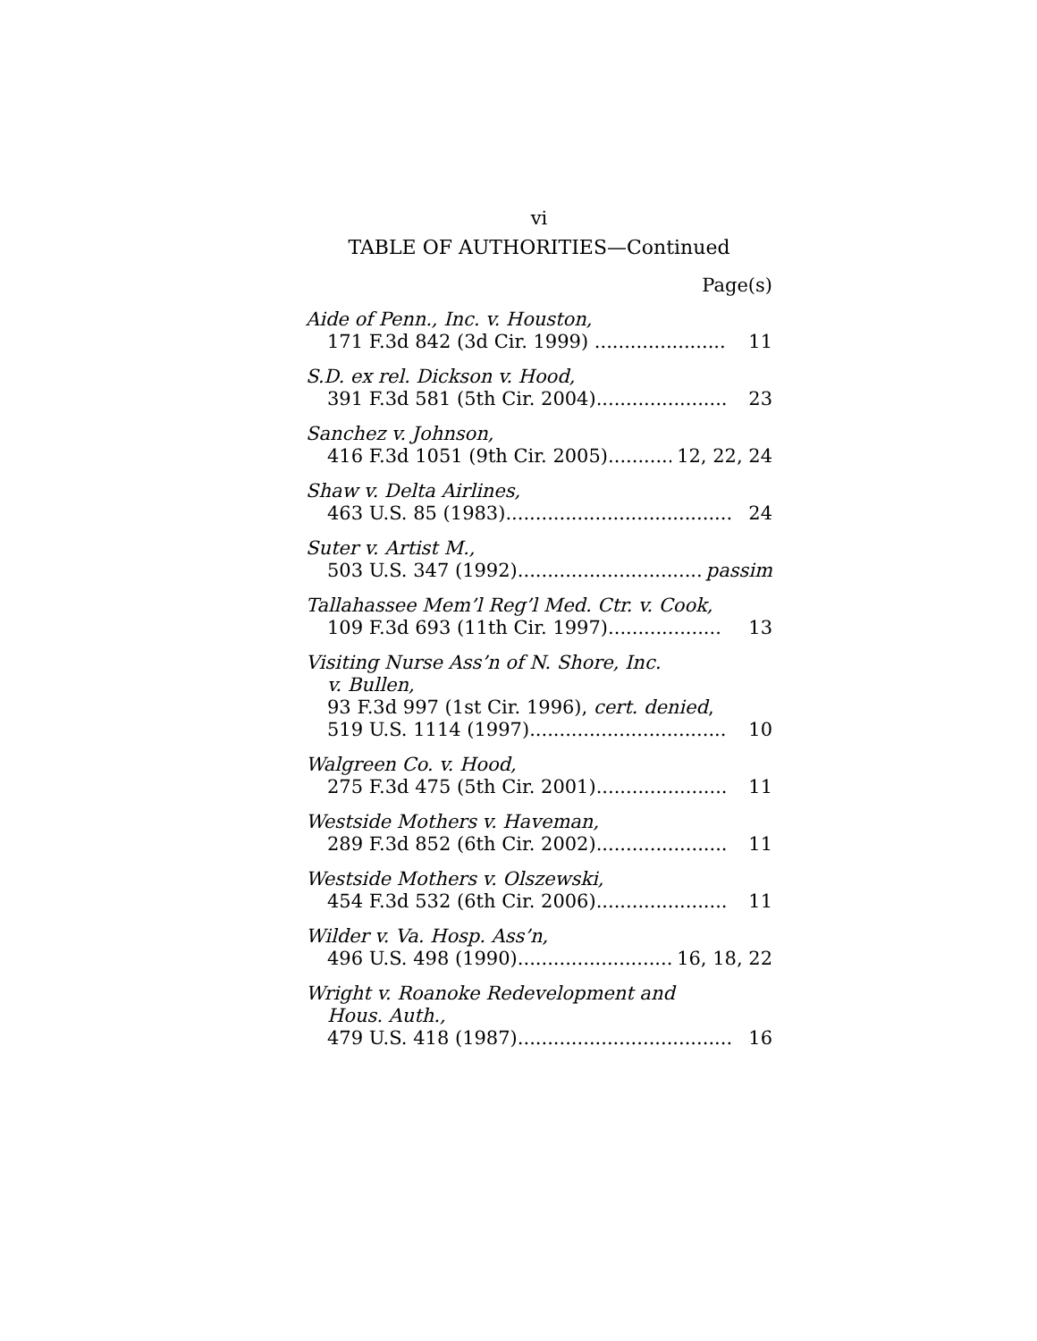vi
TABLE OF AUTHORITIES—Continued
Page(s)
Aide of Penn., Inc. v. Houston,
171 F.3d 842 (3d Cir. 1999) ...................... 11
S.D. ex rel. Dickson v. Hood,
391 F.3d 581 (5th Cir. 2004)...................... 23
Sanchez v. Johnson,
416 F.3d 1051 (9th Cir. 2005)............ 12, 22, 24
Shaw v. Delta Airlines,
463 U.S. 85 (1983)...................................... 24
Suter v. Artist M.,
503 U.S. 347 (1992).................................. passim
Tallahassee Mem’l Reg’l Med. Ctr. v. Cook,
109 F.3d 693 (11th Cir. 1997)................... 13
Visiting Nurse Ass’n of N. Shore, Inc.
v. Bullen,
93 F.3d 997 (1st Cir. 1996), cert. denied,
519 U.S. 1114 (1997)................................. 10
Walgreen Co. v. Hood,
275 F.3d 475 (5th Cir. 2001)...................... 11
Westside Mothers v. Haveman,
289 F.3d 852 (6th Cir. 2002)...................... 11
Westside Mothers v. Olszewski,
454 F.3d 532 (6th Cir. 2006)...................... 11
Wilder v. Va. Hosp. Ass’n,
496 U.S. 498 (1990)............................. 16, 18, 22
Wright v. Roanoke Redevelopment and
Hous. Auth.,
479 U.S. 418 (1987).................................... 16